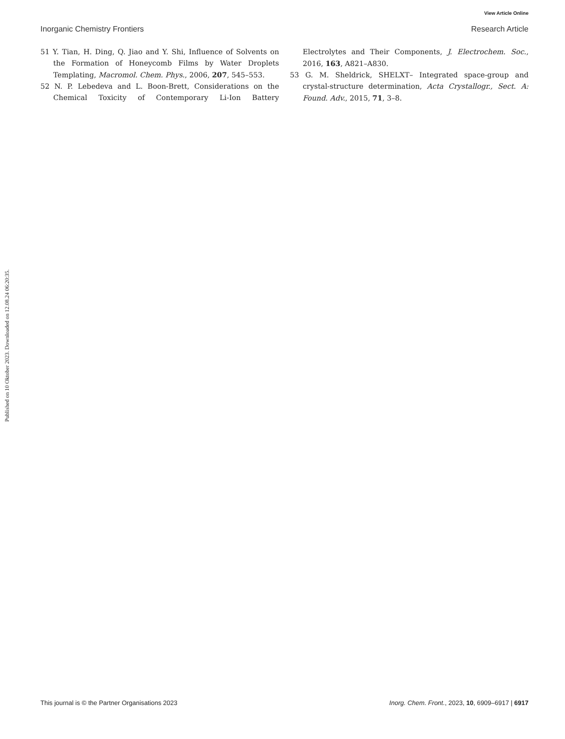View Article Online
Inorganic Chemistry Frontiers Research Article
51 Y. Tian, H. Ding, Q. Jiao and Y. Shi, Influence of Solvents on the Formation of Honeycomb Films by Water Droplets Templating, Macromol. Chem. Phys., 2006, 207, 545–553.
52 N. P. Lebedeva and L. Boon-Brett, Considerations on the Chemical Toxicity of Contemporary Li-Ion Battery Electrolytes and Their Components, J. Electrochem. Soc., 2016, 163, A821–A830.
53 G. M. Sheldrick, SHELXT– Integrated space-group and crystal-structure determination, Acta Crystallogr., Sect. A: Found. Adv., 2015, 71, 3–8.
Published on 10 Oktober 2023. Downloaded on 12.08.24 06:20:35.
This journal is © the Partner Organisations 2023 Inorg. Chem. Front., 2023, 10, 6909–6917 | 6917